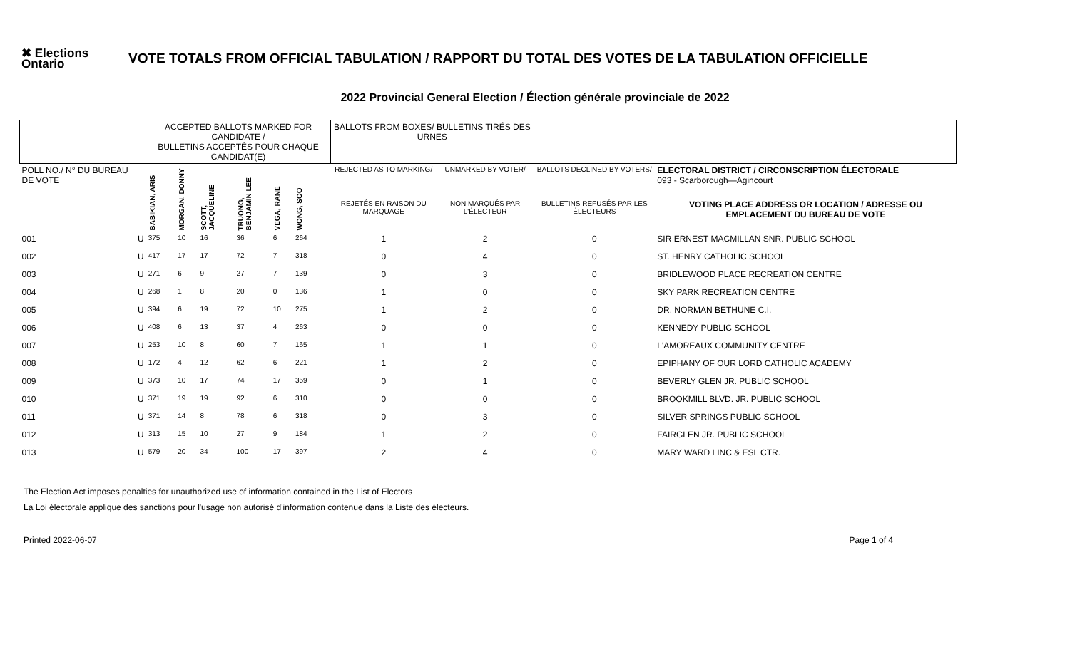✖ Elections Ontario
VOTE TOTALS FROM OFFICIAL TABULATION / RAPPORT DU TOTAL DES VOTES DE LA TABULATION OFFICIELLE
2022 Provincial General Election / Élection générale provinciale de 2022
| | | ACCEPTED BALLOTS MARKED FOR CANDIDATE / BULLETINS ACCEPTÉS POUR CHAQUE CANDIDAT(E) | | | | | | | BALLOTS FROM BOXES/ BULLETINS TIRÉS DES URNES | | | |
| --- | --- | --- | --- | --- | --- | --- | --- | --- | --- | --- | --- | --- |
| POLL NO./ N° DU BUREAU DE VOTE | | BABIKIAN, ARIS | MORGAN, DONNY | SCOTT, JACQUELINE | TRUONG, BENJAMIN LEE | VEGA, RANE | WONG, SOO | | REJECTED AS TO MARKING/ | UNMARKED BY VOTER/ | BALLOTS DECLINED BY VOTERS/ | ELECTORAL DISTRICT / CIRCONSCRIPTION ÉLECTORALE 093 - Scarborough—Agincourt |
| | | | | | | | | | REJETÉS EN RAISON DU MARQUAGE | NON MARQUÉS PAR L'ÉLECTEUR | BULLETINS REFUSÉS PAR LES ÉLECTEURS | VOTING PLACE ADDRESS OR LOCATION / ADRESSE OU EMPLACEMENT DU BUREAU DE VOTE |
| 001 | U | 375 | 10 | 16 | 36 | 6 | 264 | | 1 | 2 | 0 | SIR ERNEST MACMILLAN SNR. PUBLIC SCHOOL |
| 002 | U | 417 | 17 | 17 | 72 | 7 | 318 | | 0 | 4 | 0 | ST. HENRY CATHOLIC SCHOOL |
| 003 | U | 271 | 6 | 9 | 27 | 7 | 139 | | 0 | 3 | 0 | BRIDLEWOOD PLACE RECREATION CENTRE |
| 004 | U | 268 | 1 | 8 | 20 | 0 | 136 | | 1 | 0 | 0 | SKY PARK RECREATION CENTRE |
| 005 | U | 394 | 6 | 19 | 72 | 10 | 275 | | 1 | 2 | 0 | DR. NORMAN BETHUNE C.I. |
| 006 | U | 408 | 6 | 13 | 37 | 4 | 263 | | 0 | 0 | 0 | KENNEDY PUBLIC SCHOOL |
| 007 | U | 253 | 10 | 8 | 60 | 7 | 165 | | 1 | 1 | 0 | L'AMOREAUX COMMUNITY CENTRE |
| 008 | U | 172 | 4 | 12 | 62 | 6 | 221 | | 1 | 2 | 0 | EPIPHANY OF OUR LORD CATHOLIC ACADEMY |
| 009 | U | 373 | 10 | 17 | 74 | 17 | 359 | | 0 | 1 | 0 | BEVERLY GLEN JR. PUBLIC SCHOOL |
| 010 | U | 371 | 19 | 19 | 92 | 6 | 310 | | 0 | 0 | 0 | BROOKMILL BLVD. JR. PUBLIC SCHOOL |
| 011 | U | 371 | 14 | 8 | 78 | 6 | 318 | | 0 | 3 | 0 | SILVER SPRINGS PUBLIC SCHOOL |
| 012 | U | 313 | 15 | 10 | 27 | 9 | 184 | | 1 | 2 | 0 | FAIRGLEN JR. PUBLIC SCHOOL |
| 013 | U | 579 | 20 | 34 | 100 | 17 | 397 | | 2 | 4 | 0 | MARY WARD LINC & ESL CTR. |
The Election Act imposes penalties for unauthorized use of information contained in the List of Electors
La Loi électorale applique des sanctions pour l'usage non autorisé d'information contenue dans la Liste des électeurs.
Printed 2022-06-07 Page 1 of 4